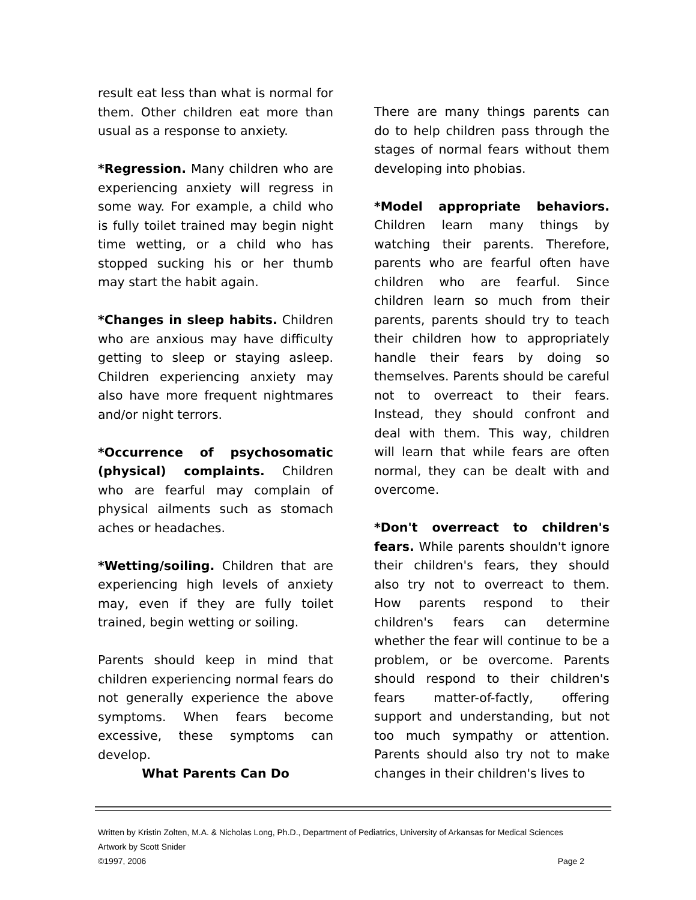result eat less than what is normal for them. Other children eat more than usual as a response to anxiety.
*Regression. Many children who are experiencing anxiety will regress in some way. For example, a child who is fully toilet trained may begin night time wetting, or a child who has stopped sucking his or her thumb may start the habit again.
*Changes in sleep habits. Children who are anxious may have difficulty getting to sleep or staying asleep. Children experiencing anxiety may also have more frequent nightmares and/or night terrors.
*Occurrence of psychosomatic (physical) complaints. Children who are fearful may complain of physical ailments such as stomach aches or headaches.
*Wetting/soiling. Children that are experiencing high levels of anxiety may, even if they are fully toilet trained, begin wetting or soiling.
Parents should keep in mind that children experiencing normal fears do not generally experience the above symptoms. When fears become excessive, these symptoms can develop.
What Parents Can Do
There are many things parents can do to help children pass through the stages of normal fears without them developing into phobias.
*Model appropriate behaviors. Children learn many things by watching their parents. Therefore, parents who are fearful often have children who are fearful. Since children learn so much from their parents, parents should try to teach their children how to appropriately handle their fears by doing so themselves. Parents should be careful not to overreact to their fears. Instead, they should confront and deal with them. This way, children will learn that while fears are often normal, they can be dealt with and overcome.
*Don't overreact to children's fears. While parents shouldn't ignore their children's fears, they should also try not to overreact to them. How parents respond to their children's fears can determine whether the fear will continue to be a problem, or be overcome. Parents should respond to their children's fears matter-of-factly, offering support and understanding, but not too much sympathy or attention. Parents should also try not to make changes in their children's lives to
Written by Kristin Zolten, M.A. & Nicholas Long, Ph.D., Department of Pediatrics, University of Arkansas for Medical Sciences
Artwork by Scott Snider
©1997, 2006 Page 2